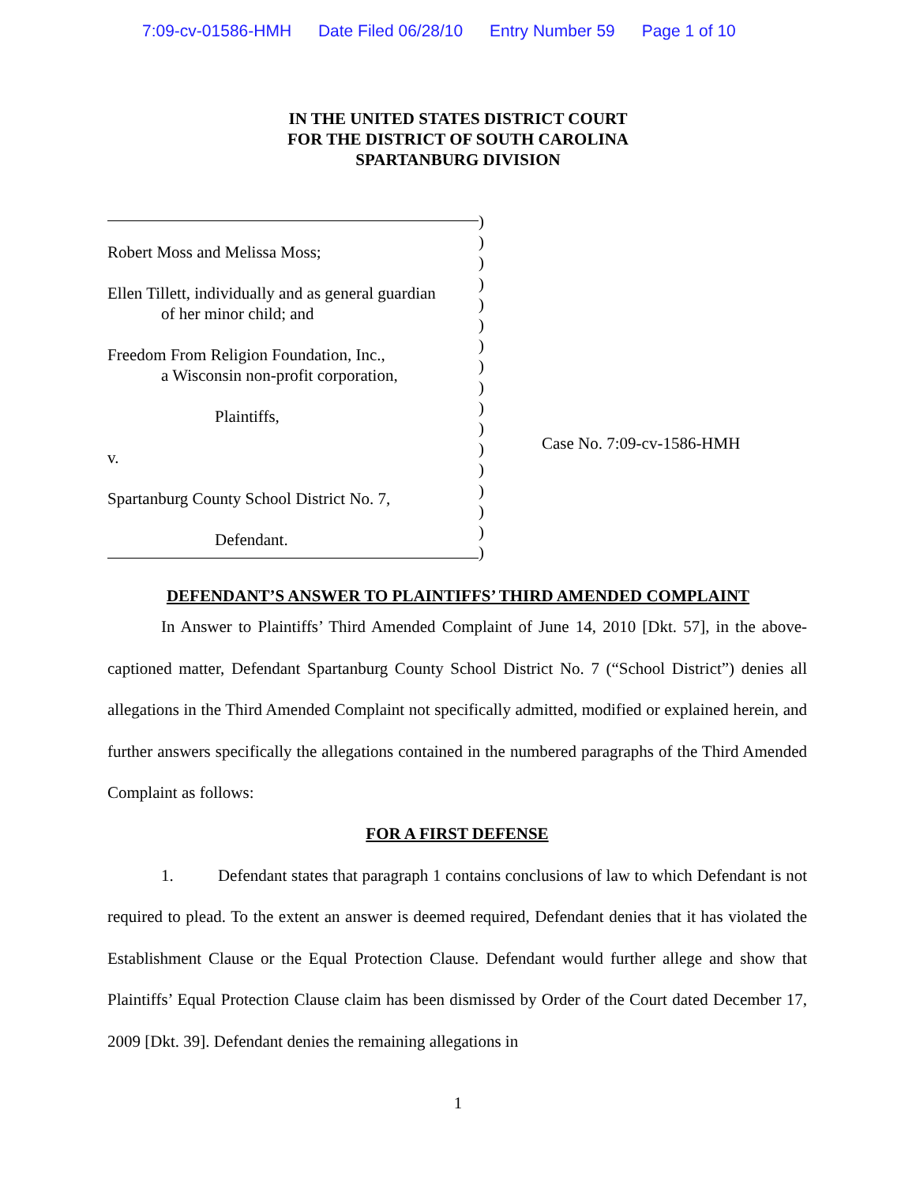7:09-cv-01586-HMH Date Filed 06/28/10 Entry Number 59 Page 1 of 10
IN THE UNITED STATES DISTRICT COURT
FOR THE DISTRICT OF SOUTH CAROLINA
SPARTANBURG DIVISION
Robert Moss and Melissa Moss;
Ellen Tillett, individually and as general guardian
of her minor child; and
Freedom From Religion Foundation, Inc.,
a Wisconsin non-profit corporation,
Plaintiffs,
v.
Spartanburg County School District No. 7,
Defendant.
)
)
)
)
)
)
)
)
)
)
)
)
)
)
)
)
)
Case No. 7:09-cv-1586-HMH
DEFENDANT’S ANSWER TO PLAINTIFFS’ THIRD AMENDED COMPLAINT
In Answer to Plaintiffs’ Third Amended Complaint of June 14, 2010 [Dkt. 57], in the above-captioned matter, Defendant Spartanburg County School District No. 7 (“School District”) denies all allegations in the Third Amended Complaint not specifically admitted, modified or explained herein, and further answers specifically the allegations contained in the numbered paragraphs of the Third Amended Complaint as follows:
FOR A FIRST DEFENSE
1. Defendant states that paragraph 1 contains conclusions of law to which Defendant is not required to plead. To the extent an answer is deemed required, Defendant denies that it has violated the Establishment Clause or the Equal Protection Clause. Defendant would further allege and show that Plaintiffs’ Equal Protection Clause claim has been dismissed by Order of the Court dated December 17, 2009 [Dkt. 39]. Defendant denies the remaining allegations in
1